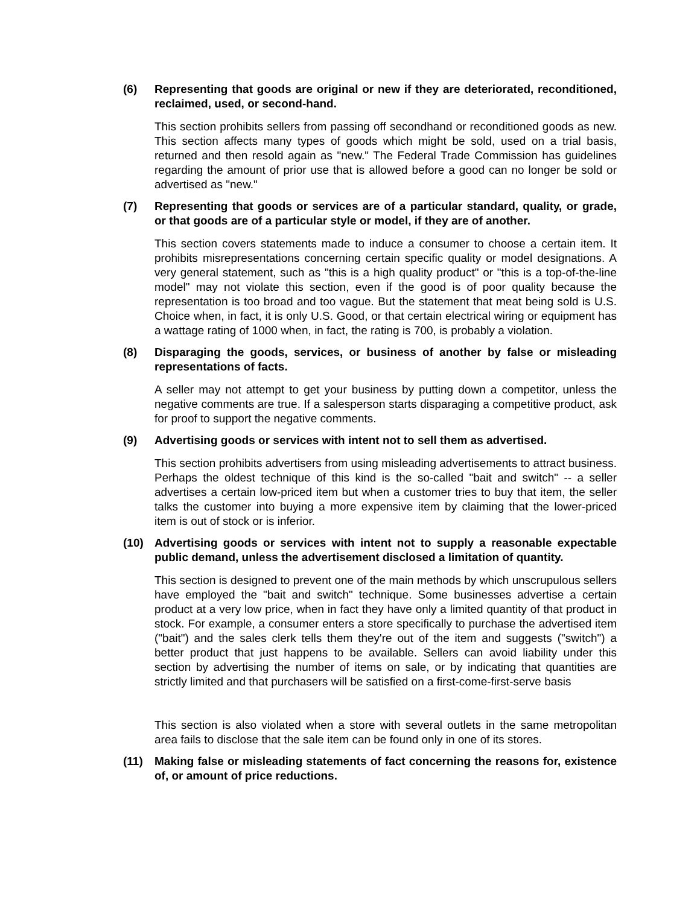(6) Representing that goods are original or new if they are deteriorated, reconditioned, reclaimed, used, or second-hand.
This section prohibits sellers from passing off secondhand or reconditioned goods as new. This section affects many types of goods which might be sold, used on a trial basis, returned and then resold again as "new." The Federal Trade Commission has guidelines regarding the amount of prior use that is allowed before a good can no longer be sold or advertised as "new."
(7) Representing that goods or services are of a particular standard, quality, or grade, or that goods are of a particular style or model, if they are of another.
This section covers statements made to induce a consumer to choose a certain item. It prohibits misrepresentations concerning certain specific quality or model designations. A very general statement, such as "this is a high quality product" or "this is a top-of-the-line model" may not violate this section, even if the good is of poor quality because the representation is too broad and too vague. But the statement that meat being sold is U.S. Choice when, in fact, it is only U.S. Good, or that certain electrical wiring or equipment has a wattage rating of 1000 when, in fact, the rating is 700, is probably a violation.
(8) Disparaging the goods, services, or business of another by false or misleading representations of facts.
A seller may not attempt to get your business by putting down a competitor, unless the negative comments are true. If a salesperson starts disparaging a competitive product, ask for proof to support the negative comments.
(9) Advertising goods or services with intent not to sell them as advertised.
This section prohibits advertisers from using misleading advertisements to attract business. Perhaps the oldest technique of this kind is the so-called "bait and switch" -- a seller advertises a certain low-priced item but when a customer tries to buy that item, the seller talks the customer into buying a more expensive item by claiming that the lower-priced item is out of stock or is inferior.
(10) Advertising goods or services with intent not to supply a reasonable expectable public demand, unless the advertisement disclosed a limitation of quantity.
This section is designed to prevent one of the main methods by which unscrupulous sellers have employed the "bait and switch" technique. Some businesses advertise a certain product at a very low price, when in fact they have only a limited quantity of that product in stock. For example, a consumer enters a store specifically to purchase the advertised item ("bait") and the sales clerk tells them they're out of the item and suggests ("switch") a better product that just happens to be available. Sellers can avoid liability under this section by advertising the number of items on sale, or by indicating that quantities are strictly limited and that purchasers will be satisfied on a first-come-first-serve basis
This section is also violated when a store with several outlets in the same metropolitan area fails to disclose that the sale item can be found only in one of its stores.
(11) Making false or misleading statements of fact concerning the reasons for, existence of, or amount of price reductions.